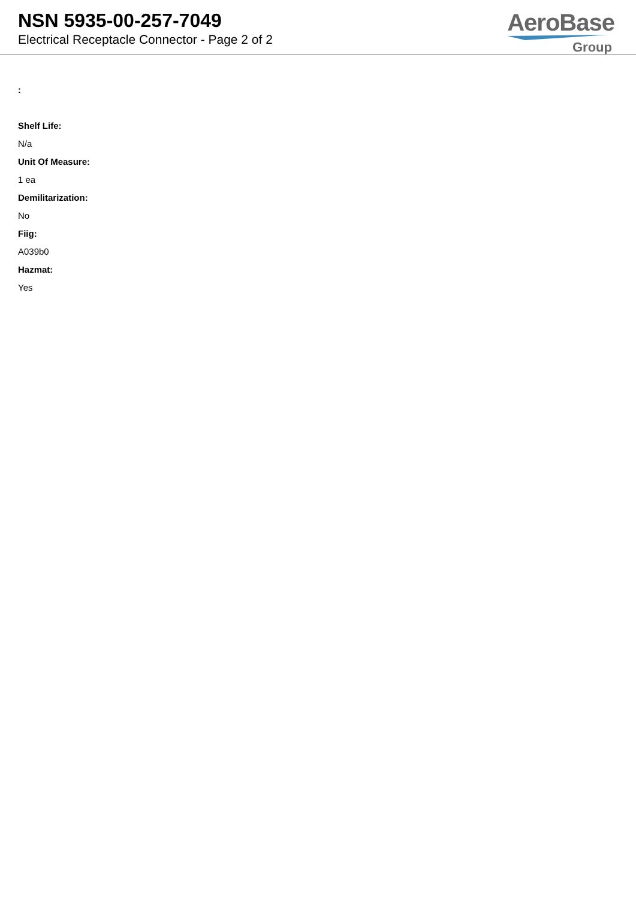NSN 5935-00-257-7049
Electrical Receptacle Connector - Page 2 of 2
AeroBase
Group
:
Shelf Life:
N/a
Unit Of Measure:
1 ea
Demilitarization:
No
Fiig:
A039b0
Hazmat:
Yes